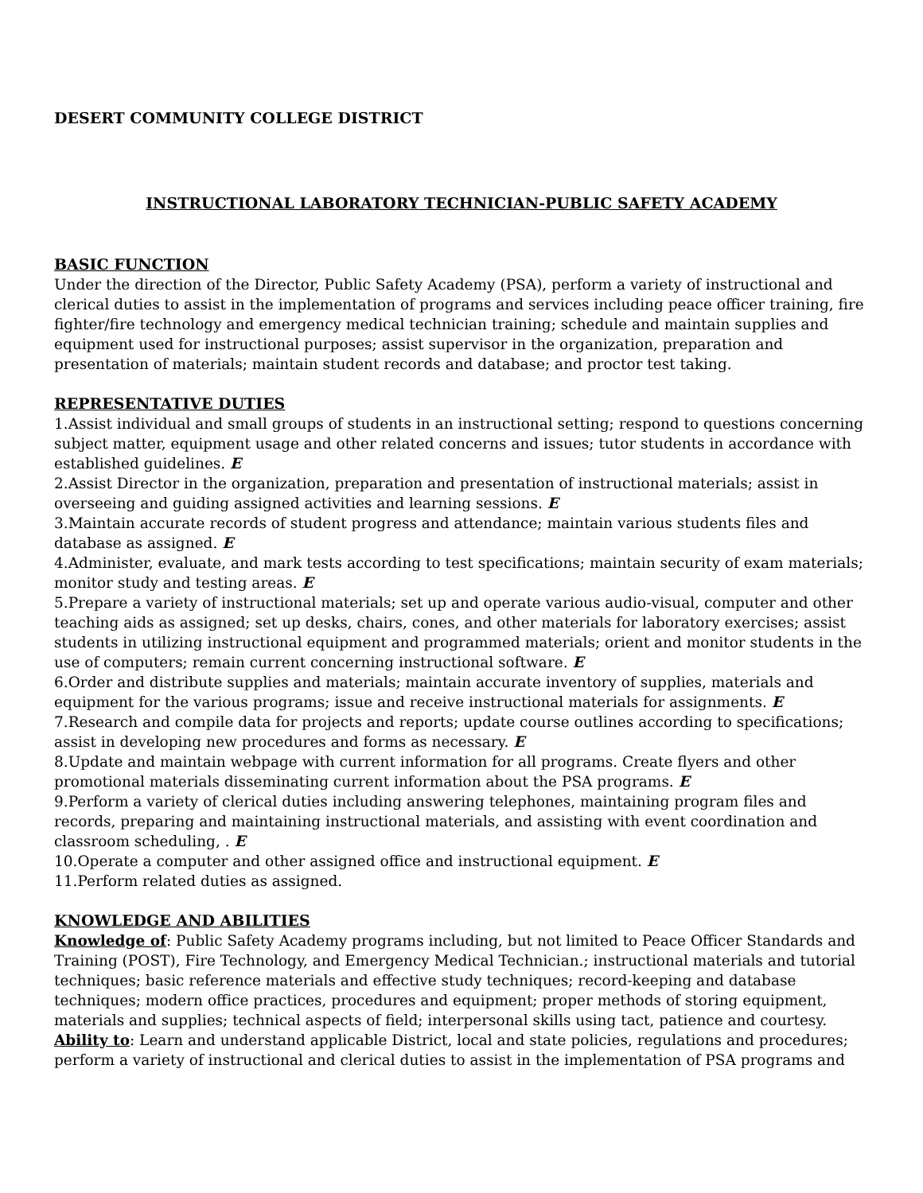DESERT COMMUNITY COLLEGE DISTRICT
INSTRUCTIONAL LABORATORY TECHNICIAN-PUBLIC SAFETY ACADEMY
BASIC FUNCTION
Under the direction of the Director, Public Safety Academy (PSA), perform a variety of instructional and clerical duties to assist in the implementation of programs and services including peace officer training, fire fighter/fire technology and emergency medical technician training; schedule and maintain supplies and equipment used for instructional purposes; assist supervisor in the organization, preparation and presentation of materials; maintain student records and database; and proctor test taking.
REPRESENTATIVE DUTIES
1.Assist individual and small groups of students in an instructional setting; respond to questions concerning subject matter, equipment usage and other related concerns and issues; tutor students in accordance with established guidelines. E
2.Assist Director in the organization, preparation and presentation of instructional materials; assist in overseeing and guiding assigned activities and learning sessions. E
3.Maintain accurate records of student progress and attendance; maintain various students files and database as assigned. E
4.Administer, evaluate, and mark tests according to test specifications; maintain security of exam materials; monitor study and testing areas. E
5.Prepare a variety of instructional materials; set up and operate various audio-visual, computer and other teaching aids as assigned; set up desks, chairs, cones, and other materials for laboratory exercises; assist students in utilizing instructional equipment and programmed materials; orient and monitor students in the use of computers; remain current concerning instructional software. E
6.Order and distribute supplies and materials; maintain accurate inventory of supplies, materials and equipment for the various programs; issue and receive instructional materials for assignments. E
7.Research and compile data for projects and reports; update course outlines according to specifications; assist in developing new procedures and forms as necessary. E
8.Update and maintain webpage with current information for all programs. Create flyers and other promotional materials disseminating current information about the PSA programs. E
9.Perform a variety of clerical duties including answering telephones, maintaining program files and records, preparing and maintaining instructional materials, and assisting with event coordination and classroom scheduling, . E
10.Operate a computer and other assigned office and instructional equipment. E
11.Perform related duties as assigned.
KNOWLEDGE AND ABILITIES
Knowledge of: Public Safety Academy programs including, but not limited to Peace Officer Standards and Training (POST), Fire Technology, and Emergency Medical Technician.; instructional materials and tutorial techniques; basic reference materials and effective study techniques; record-keeping and database techniques; modern office practices, procedures and equipment; proper methods of storing equipment, materials and supplies; technical aspects of field; interpersonal skills using tact, patience and courtesy.
Ability to: Learn and understand applicable District, local and state policies, regulations and procedures; perform a variety of instructional and clerical duties to assist in the implementation of PSA programs and